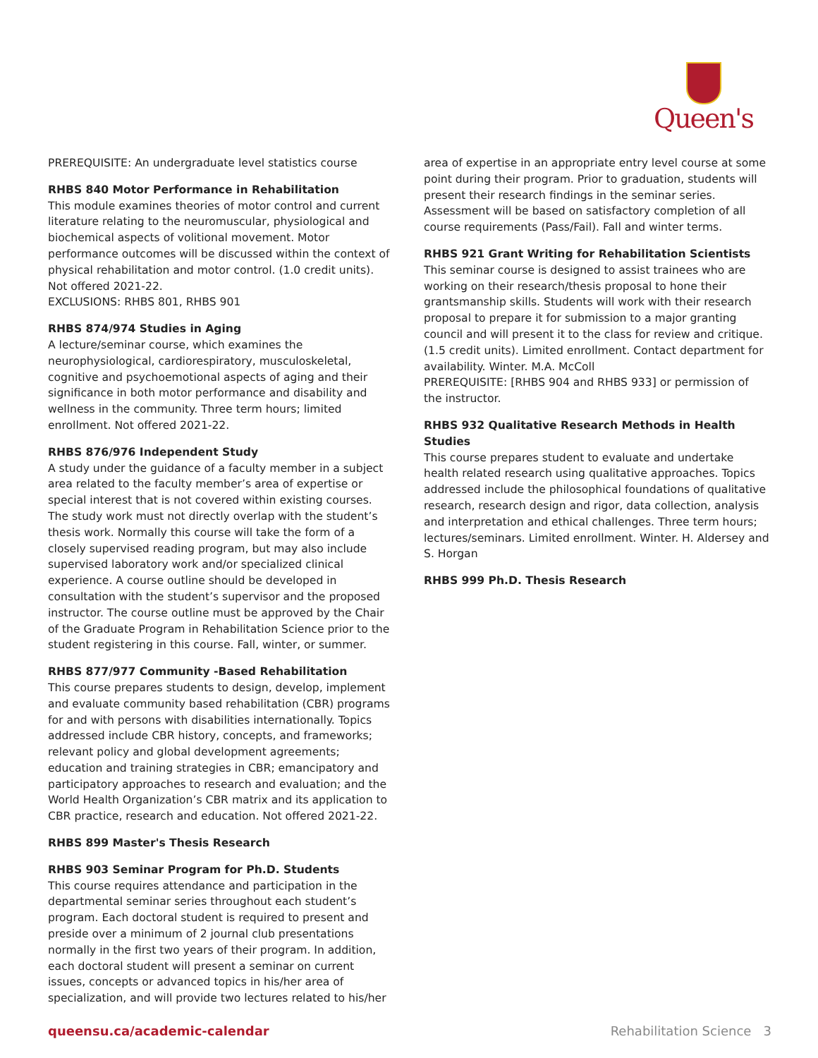Queen's
PREREQUISITE: An undergraduate level statistics course
RHBS 840 Motor Performance in Rehabilitation
This module examines theories of motor control and current literature relating to the neuromuscular, physiological and biochemical aspects of volitional movement. Motor performance outcomes will be discussed within the context of physical rehabilitation and motor control. (1.0 credit units). Not offered 2021-22.
EXCLUSIONS: RHBS 801, RHBS 901
RHBS 874/974 Studies in Aging
A lecture/seminar course, which examines the neurophysiological, cardiorespiratory, musculoskeletal, cognitive and psychoemotional aspects of aging and their significance in both motor performance and disability and wellness in the community. Three term hours; limited enrollment. Not offered 2021-22.
RHBS 876/976 Independent Study
A study under the guidance of a faculty member in a subject area related to the faculty member’s area of expertise or special interest that is not covered within existing courses. The study work must not directly overlap with the student’s thesis work. Normally this course will take the form of a closely supervised reading program, but may also include supervised laboratory work and/or specialized clinical experience. A course outline should be developed in consultation with the student’s supervisor and the proposed instructor. The course outline must be approved by the Chair of the Graduate Program in Rehabilitation Science prior to the student registering in this course. Fall, winter, or summer.
RHBS 877/977 Community -Based Rehabilitation
This course prepares students to design, develop, implement and evaluate community based rehabilitation (CBR) programs for and with persons with disabilities internationally. Topics addressed include CBR history, concepts, and frameworks; relevant policy and global development agreements; education and training strategies in CBR; emancipatory and participatory approaches to research and evaluation; and the World Health Organization’s CBR matrix and its application to CBR practice, research and education. Not offered 2021-22.
RHBS 899 Master's Thesis Research
RHBS 903 Seminar Program for Ph.D. Students
This course requires attendance and participation in the departmental seminar series throughout each student’s program. Each doctoral student is required to present and preside over a minimum of 2 journal club presentations normally in the first two years of their program. In addition, each doctoral student will present a seminar on current issues, concepts or advanced topics in his/her area of specialization, and will provide two lectures related to his/her
area of expertise in an appropriate entry level course at some point during their program. Prior to graduation, students will present their research findings in the seminar series. Assessment will be based on satisfactory completion of all course requirements (Pass/Fail). Fall and winter terms.
RHBS 921 Grant Writing for Rehabilitation Scientists
This seminar course is designed to assist trainees who are working on their research/thesis proposal to hone their grantsmanship skills. Students will work with their research proposal to prepare it for submission to a major granting council and will present it to the class for review and critique. (1.5 credit units). Limited enrollment. Contact department for availability. Winter. M.A. McColl
PREREQUISITE: [RHBS 904 and RHBS 933] or permission of the instructor.
RHBS 932 Qualitative Research Methods in Health Studies
This course prepares student to evaluate and undertake health related research using qualitative approaches. Topics addressed include the philosophical foundations of qualitative research, research design and rigor, data collection, analysis and interpretation and ethical challenges. Three term hours; lectures/seminars. Limited enrollment. Winter. H. Aldersey and S. Horgan
RHBS 999 Ph.D. Thesis Research
queensu.ca/academic-calendar Rehabilitation Science 3